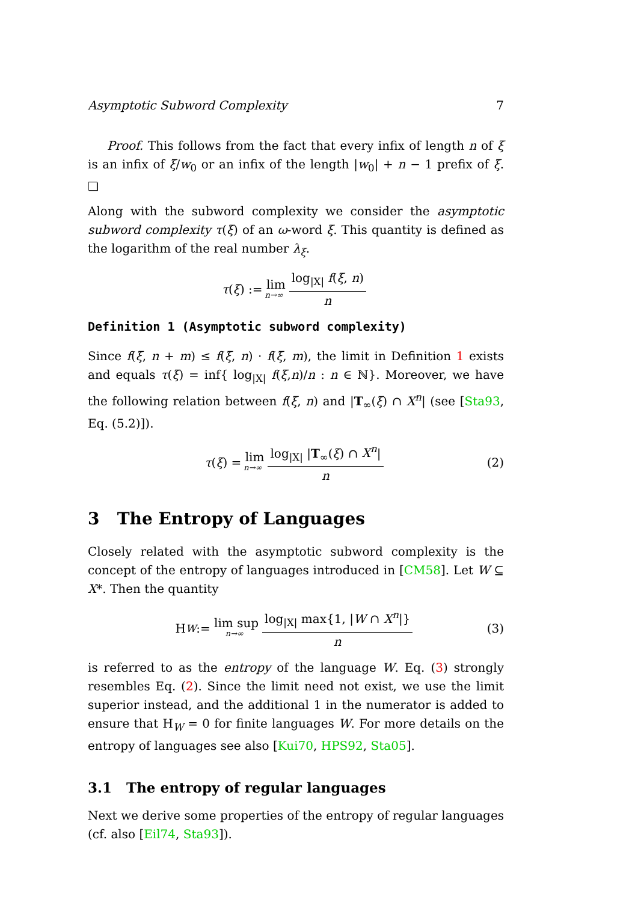Asymptotic Subword Complexity 7
Proof. This follows from the fact that every infix of length n of ξ is an infix of ξ/w<sub>0</sub> or an infix of the length |w<sub>0</sub>| + n − 1 prefix of ξ. ❏
Along with the subword complexity we consider the asymptotic subword complexity τ(ξ) of an ω-word ξ. This quantity is defined as the logarithm of the real number λ<sub>ξ</sub>.
τ (ξ) := lim n→∞ log<sub>|X|</sub> f(ξ, n) n
Definition 1 (Asymptotic subword complexity)
Since f(ξ, n + m) ≤ f(ξ, n) · f(ξ, m), the limit in Definition 1 exists and equals τ(ξ) = inf{ log<sub>|X|</sub> f(ξ,n)/n : n ∈ ℕ}. Moreover, we have the following relation between f(ξ, n) and |T<sub>∞</sub>(ξ) ∩ X<sup>n</sup>| (see [Sta93, Eq. (5.2)]).
τ (ξ) = lim n→∞ log<sub>|X|</sub> |T<sub>∞</sub>(ξ) ∩ X<sup>n</sup>| n (2)
3 The Entropy of Languages
Closely related with the asymptotic subword complexity is the concept of the entropy of languages introduced in [CM58]. Let W ⊆ X*. Then the quantity
H<sub>W</sub> := lim sup n→∞ log<sub>|X|</sub> max{1, |W ∩ X<sup>n</sup>|} n (3)
is referred to as the entropy of the language W. Eq. (3) strongly resembles Eq. (2). Since the limit need not exist, we use the limit superior instead, and the additional 1 in the numerator is added to ensure that H<sub>W</sub> = 0 for finite languages W. For more details on the entropy of languages see also [Kui70, HPS92, Sta05].
3.1 The entropy of regular languages
Next we derive some properties of the entropy of regular languages (cf. also [Eil74, Sta93]).